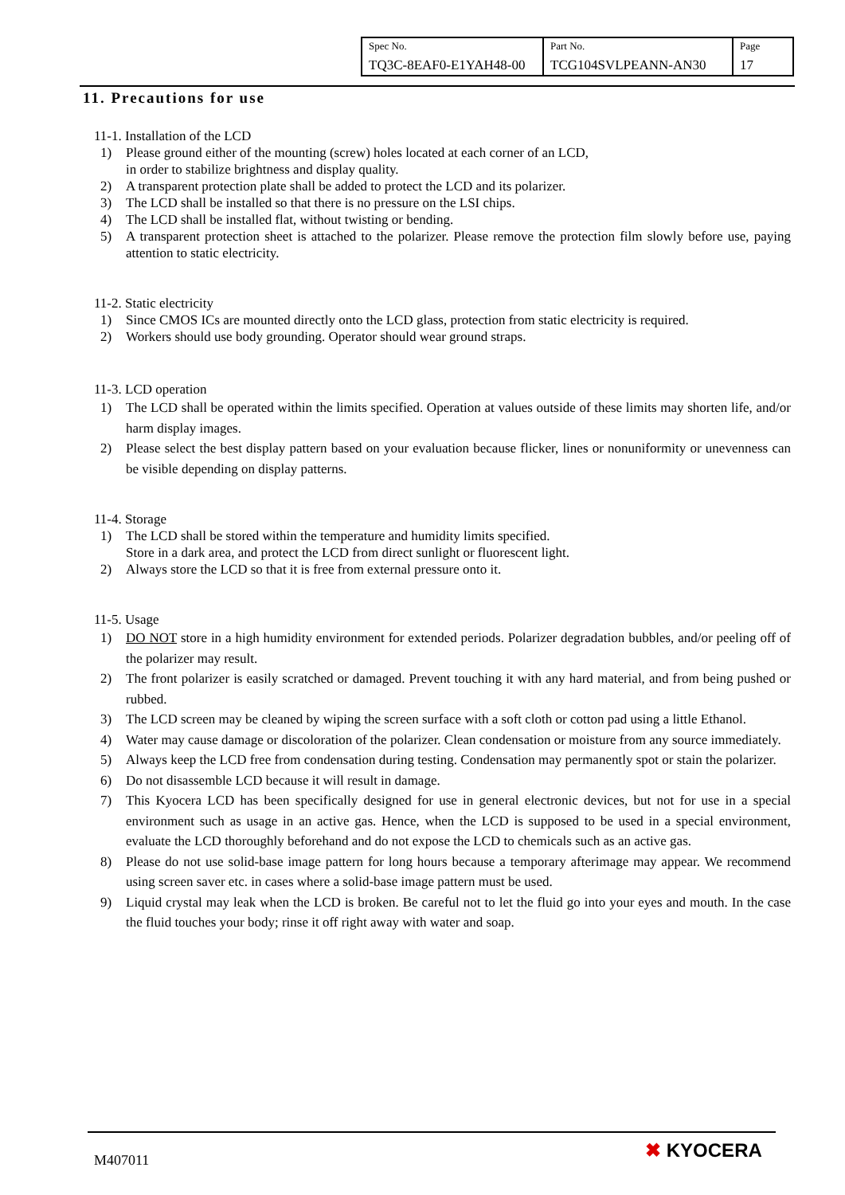| Spec No. TQ3C-8EAF0-E1YAH48-00 | Part No. TCG104SVLPEANN-AN30 | Page 17 |
11. Precautions for use
11-1. Installation of the LCD
1) Please ground either of the mounting (screw) holes located at each corner of an LCD,
in order to stabilize brightness and display quality.
2) A transparent protection plate shall be added to protect the LCD and its polarizer.
3) The LCD shall be installed so that there is no pressure on the LSI chips.
4) The LCD shall be installed flat, without twisting or bending.
5) A transparent protection sheet is attached to the polarizer. Please remove the protection film slowly before use, paying attention to static electricity.
11-2. Static electricity
1) Since CMOS ICs are mounted directly onto the LCD glass, protection from static electricity is required.
2) Workers should use body grounding. Operator should wear ground straps.
11-3. LCD operation
1) The LCD shall be operated within the limits specified. Operation at values outside of these limits may shorten life, and/or harm display images.
2) Please select the best display pattern based on your evaluation because flicker, lines or nonuniformity or unevenness can be visible depending on display patterns.
11-4. Storage
1) The LCD shall be stored within the temperature and humidity limits specified.
Store in a dark area, and protect the LCD from direct sunlight or fluorescent light.
2) Always store the LCD so that it is free from external pressure onto it.
11-5. Usage
1) DO NOT store in a high humidity environment for extended periods. Polarizer degradation bubbles, and/or peeling off of the polarizer may result.
2) The front polarizer is easily scratched or damaged. Prevent touching it with any hard material, and from being pushed or rubbed.
3) The LCD screen may be cleaned by wiping the screen surface with a soft cloth or cotton pad using a little Ethanol.
4) Water may cause damage or discoloration of the polarizer. Clean condensation or moisture from any source immediately.
5) Always keep the LCD free from condensation during testing. Condensation may permanently spot or stain the polarizer.
6) Do not disassemble LCD because it will result in damage.
7) This Kyocera LCD has been specifically designed for use in general electronic devices, but not for use in a special environment such as usage in an active gas. Hence, when the LCD is supposed to be used in a special environment, evaluate the LCD thoroughly beforehand and do not expose the LCD to chemicals such as an active gas.
8) Please do not use solid-base image pattern for long hours because a temporary afterimage may appear. We recommend using screen saver etc. in cases where a solid-base image pattern must be used.
9) Liquid crystal may leak when the LCD is broken. Be careful not to let the fluid go into your eyes and mouth. In the case the fluid touches your body; rinse it off right away with water and soap.
M407011 ✖ KYOCERA